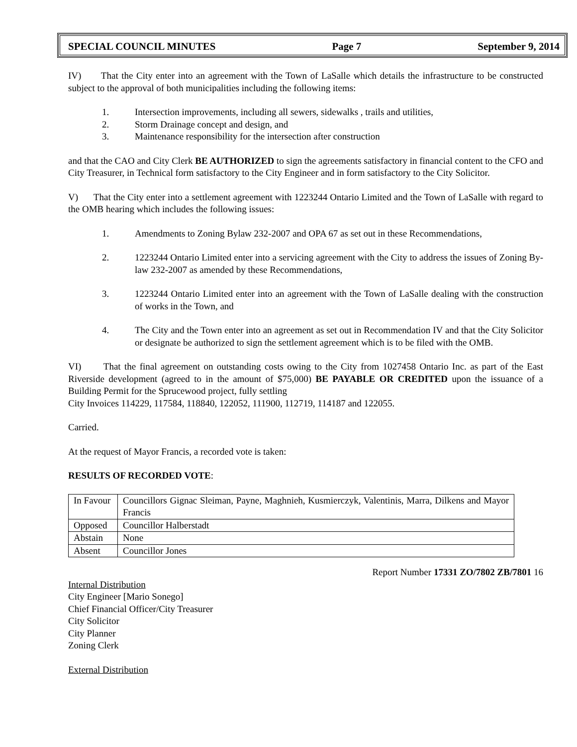SPECIAL COUNCIL MINUTES Page 7 September 9, 2014
IV) That the City enter into an agreement with the Town of LaSalle which details the infrastructure to be constructed subject to the approval of both municipalities including the following items:
1. Intersection improvements, including all sewers, sidewalks , trails and utilities,
2. Storm Drainage concept and design, and
3. Maintenance responsibility for the intersection after construction
and that the CAO and City Clerk BE AUTHORIZED to sign the agreements satisfactory in financial content to the CFO and City Treasurer, in Technical form satisfactory to the City Engineer and in form satisfactory to the City Solicitor.
V) That the City enter into a settlement agreement with 1223244 Ontario Limited and the Town of LaSalle with regard to the OMB hearing which includes the following issues:
1. Amendments to Zoning Bylaw 232-2007 and OPA 67 as set out in these Recommendations,
2. 1223244 Ontario Limited enter into a servicing agreement with the City to address the issues of Zoning By-law 232-2007 as amended by these Recommendations,
3. 1223244 Ontario Limited enter into an agreement with the Town of LaSalle dealing with the construction of works in the Town, and
4. The City and the Town enter into an agreement as set out in Recommendation IV and that the City Solicitor or designate be authorized to sign the settlement agreement which is to be filed with the OMB.
VI) That the final agreement on outstanding costs owing to the City from 1027458 Ontario Inc. as part of the East Riverside development (agreed to in the amount of $75,000) BE PAYABLE OR CREDITED upon the issuance of a Building Permit for the Sprucewood project, fully settling
City Invoices 114229, 117584, 118840, 122052, 111900, 112719, 114187 and 122055.
Carried.
At the request of Mayor Francis, a recorded vote is taken:
RESULTS OF RECORDED VOTE:
| In Favour | Councillors Gignac Sleiman, Payne, Maghnieh, Kusmierczyk, Valentinis, Marra, Dilkens and Mayor Francis |
| Opposed | Councillor Halberstadt |
| Abstain | None |
| Absent | Councillor Jones |
Report Number 17331 ZO/7802 ZB/7801 16
Internal Distribution
City Engineer [Mario Sonego]
Chief Financial Officer/City Treasurer
City Solicitor
City Planner
Zoning Clerk
External Distribution